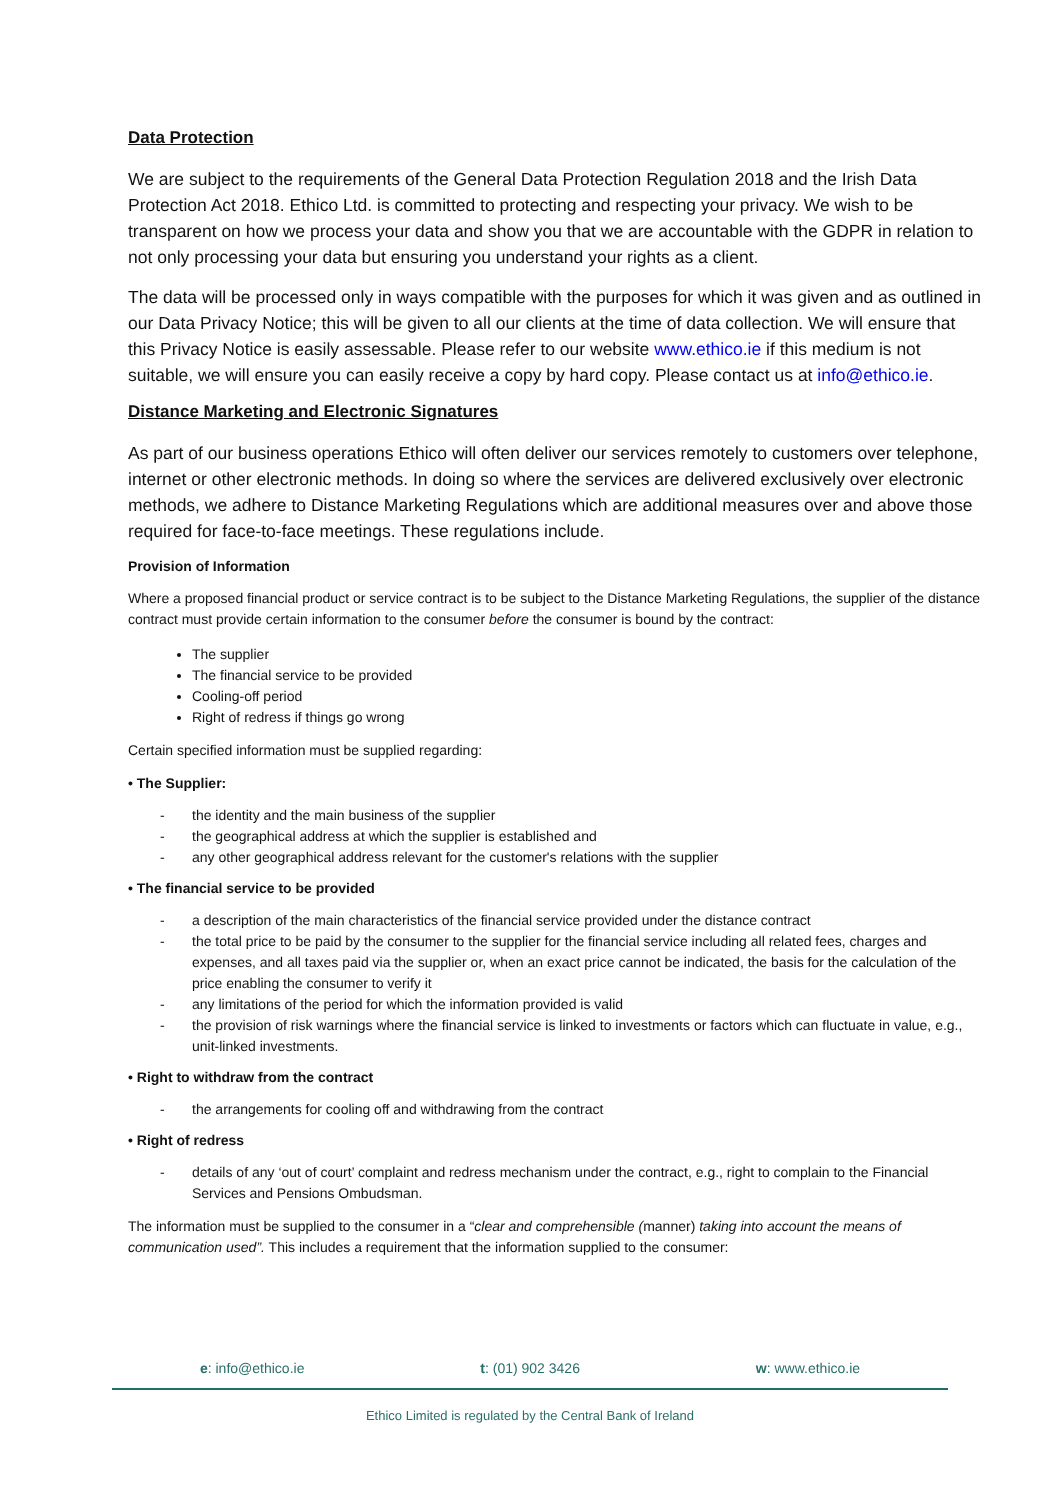Data Protection
We are subject to the requirements of the General Data Protection Regulation 2018 and the Irish Data Protection Act 2018. Ethico Ltd. is committed to protecting and respecting your privacy. We wish to be transparent on how we process your data and show you that we are accountable with the GDPR in relation to not only processing your data but ensuring you understand your rights as a client.
The data will be processed only in ways compatible with the purposes for which it was given and as outlined in our Data Privacy Notice; this will be given to all our clients at the time of data collection. We will ensure that this Privacy Notice is easily assessable. Please refer to our website www.ethico.ie if this medium is not suitable, we will ensure you can easily receive a copy by hard copy. Please contact us at info@ethico.ie.
Distance Marketing and Electronic Signatures
As part of our business operations Ethico will often deliver our services remotely to customers over telephone, internet or other electronic methods. In doing so where the services are delivered exclusively over electronic methods, we adhere to Distance Marketing Regulations which are additional measures over and above those required for face-to-face meetings. These regulations include.
Provision of Information
Where a proposed financial product or service contract is to be subject to the Distance Marketing Regulations, the supplier of the distance contract must provide certain information to the consumer before the consumer is bound by the contract:
The supplier
The financial service to be provided
Cooling-off period
Right of redress if things go wrong
Certain specified information must be supplied regarding:
• The Supplier:
- the identity and the main business of the supplier
- the geographical address at which the supplier is established and
- any other geographical address relevant for the customer's relations with the supplier
• The financial service to be provided
- a description of the main characteristics of the financial service provided under the distance contract
- the total price to be paid by the consumer to the supplier for the financial service including all related fees, charges and expenses, and all taxes paid via the supplier or, when an exact price cannot be indicated, the basis for the calculation of the price enabling the consumer to verify it
- any limitations of the period for which the information provided is valid
- the provision of risk warnings where the financial service is linked to investments or factors which can fluctuate in value, e.g., unit-linked investments.
• Right to withdraw from the contract
- the arrangements for cooling off and withdrawing from the contract
• Right of redress
- details of any ‘out of court’ complaint and redress mechanism under the contract, e.g., right to complain to the Financial Services and Pensions Ombudsman.
The information must be supplied to the consumer in a “clear and comprehensible (manner) taking into account the means of communication used”. This includes a requirement that the information supplied to the consumer:
e: info@ethico.ie t: (01) 902 3426 w: www.ethico.ie
Ethico Limited is regulated by the Central Bank of Ireland